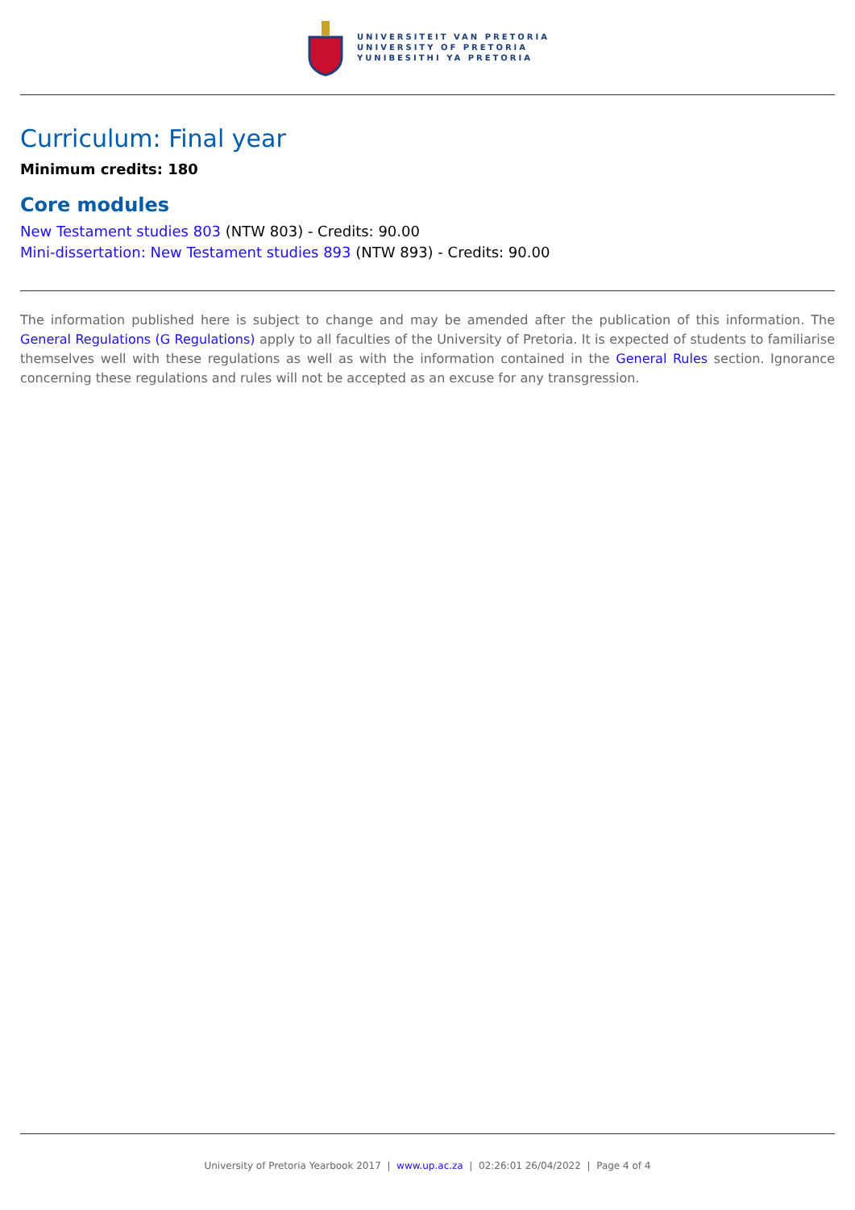UNIVERSITEIT VAN PRETORIA
UNIVERSITY OF PRETORIA
YUNIBESITHI YA PRETORIA
Curriculum: Final year
Minimum credits: 180
Core modules
New Testament studies 803 (NTW 803) - Credits: 90.00
Mini-dissertation: New Testament studies 893 (NTW 893) - Credits: 90.00
The information published here is subject to change and may be amended after the publication of this information. The General Regulations (G Regulations) apply to all faculties of the University of Pretoria. It is expected of students to familiarise themselves well with these regulations as well as with the information contained in the General Rules section. Ignorance concerning these regulations and rules will not be accepted as an excuse for any transgression.
University of Pretoria Yearbook 2017 | www.up.ac.za | 02:26:01 26/04/2022 | Page 4 of 4